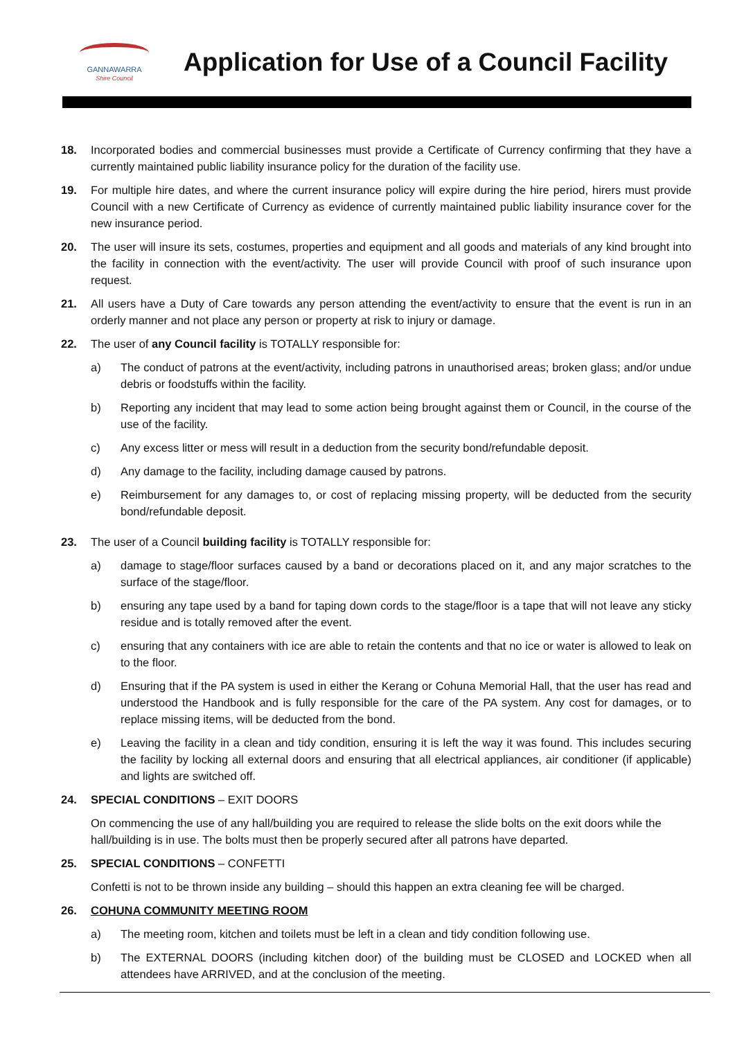GANNAWARRA
Shire Council
Application for Use of a Council Facility
18. Incorporated bodies and commercial businesses must provide a Certificate of Currency confirming that they have a currently maintained public liability insurance policy for the duration of the facility use.
19. For multiple hire dates, and where the current insurance policy will expire during the hire period, hirers must provide Council with a new Certificate of Currency as evidence of currently maintained public liability insurance cover for the new insurance period.
20. The user will insure its sets, costumes, properties and equipment and all goods and materials of any kind brought into the facility in connection with the event/activity. The user will provide Council with proof of such insurance upon request.
21. All users have a Duty of Care towards any person attending the event/activity to ensure that the event is run in an orderly manner and not place any person or property at risk to injury or damage.
22. The user of any Council facility is TOTALLY responsible for:
a) The conduct of patrons at the event/activity, including patrons in unauthorised areas; broken glass; and/or undue debris or foodstuffs within the facility.
b) Reporting any incident that may lead to some action being brought against them or Council, in the course of the use of the facility.
c) Any excess litter or mess will result in a deduction from the security bond/refundable deposit.
d) Any damage to the facility, including damage caused by patrons.
e) Reimbursement for any damages to, or cost of replacing missing property, will be deducted from the security bond/refundable deposit.
23. The user of a Council building facility is TOTALLY responsible for:
a) damage to stage/floor surfaces caused by a band or decorations placed on it, and any major scratches to the surface of the stage/floor.
b) ensuring any tape used by a band for taping down cords to the stage/floor is a tape that will not leave any sticky residue and is totally removed after the event.
c) ensuring that any containers with ice are able to retain the contents and that no ice or water is allowed to leak on to the floor.
d) Ensuring that if the PA system is used in either the Kerang or Cohuna Memorial Hall, that the user has read and understood the Handbook and is fully responsible for the care of the PA system. Any cost for damages, or to replace missing items, will be deducted from the bond.
e) Leaving the facility in a clean and tidy condition, ensuring it is left the way it was found. This includes securing the facility by locking all external doors and ensuring that all electrical appliances, air conditioner (if applicable) and lights are switched off.
24. SPECIAL CONDITIONS – EXIT DOORS
On commencing the use of any hall/building you are required to release the slide bolts on the exit doors while the hall/building is in use. The bolts must then be properly secured after all patrons have departed.
25. SPECIAL CONDITIONS – CONFETTI
Confetti is not to be thrown inside any building – should this happen an extra cleaning fee will be charged.
26. COHUNA COMMUNITY MEETING ROOM
a) The meeting room, kitchen and toilets must be left in a clean and tidy condition following use.
b) The EXTERNAL DOORS (including kitchen door) of the building must be CLOSED and LOCKED when all attendees have ARRIVED, and at the conclusion of the meeting.